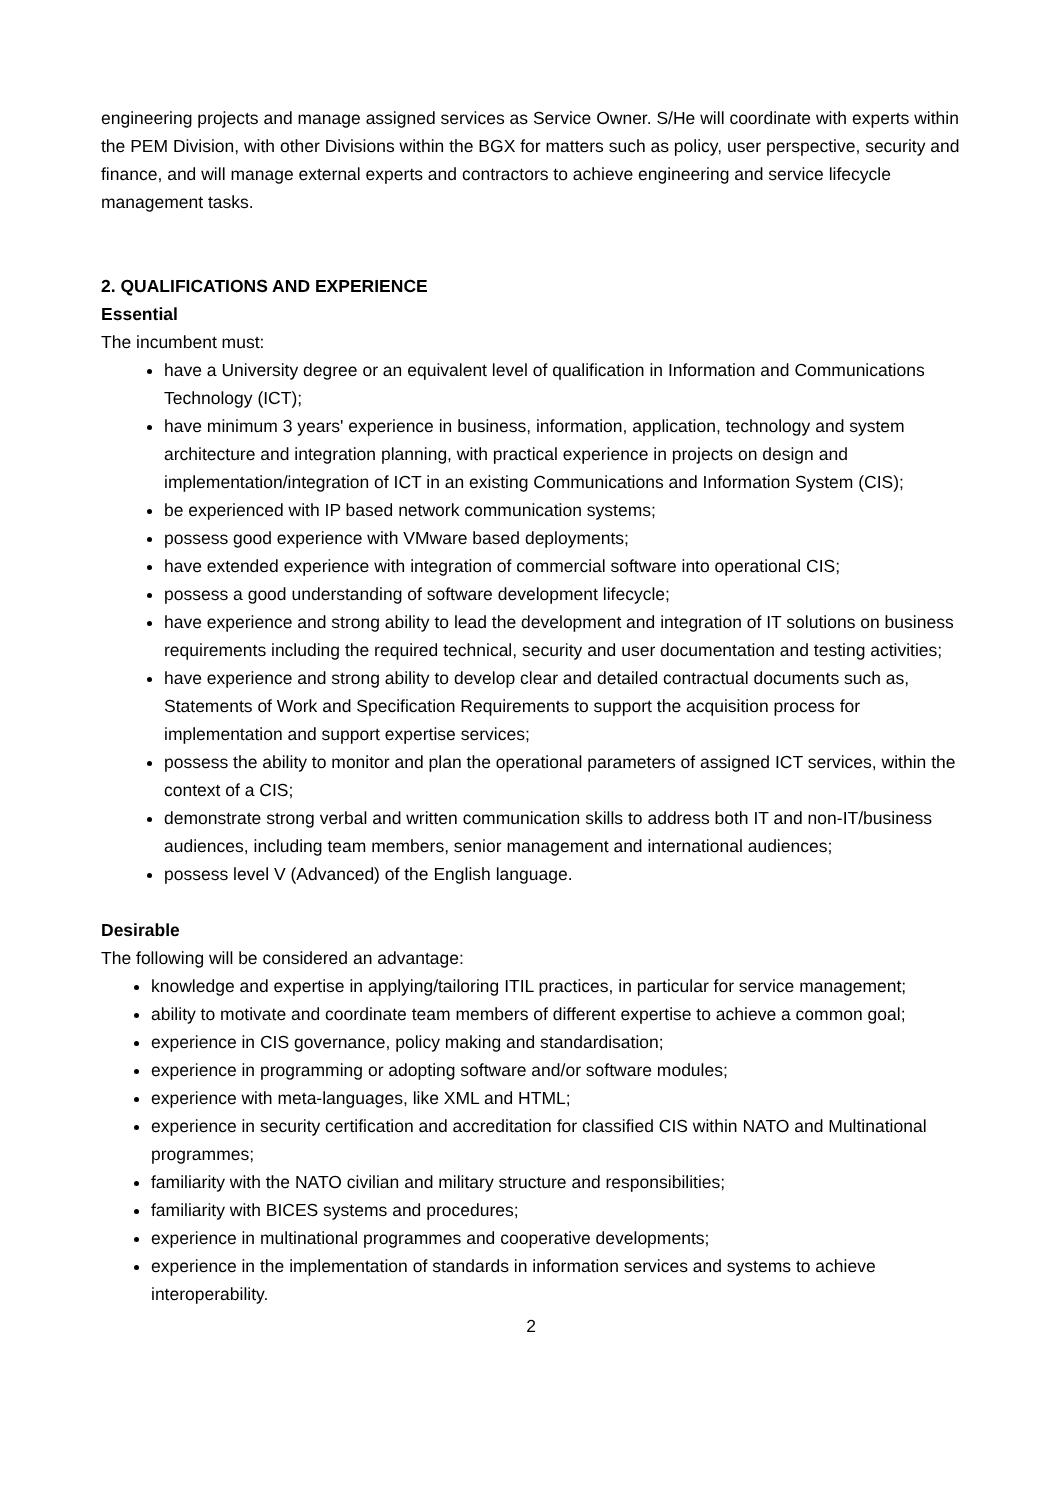engineering projects and manage assigned services as Service Owner. S/He will coordinate with experts within the PEM Division, with other Divisions within the BGX for matters such as policy, user perspective, security and finance, and will manage external experts and contractors to achieve engineering and service lifecycle management tasks.
2. QUALIFICATIONS AND EXPERIENCE
Essential
The incumbent must:
have a University degree or an equivalent level of qualification in Information and Communications Technology (ICT);
have minimum 3 years' experience in business, information, application, technology and system architecture and integration planning, with practical experience in projects on design and implementation/integration of ICT in an existing Communications and Information System (CIS);
be experienced with IP based network communication systems;
possess good experience with VMware based deployments;
have extended experience with integration of commercial software into operational CIS;
possess a good understanding of software development lifecycle;
have experience and strong ability to lead the development and integration of IT solutions on business requirements including the required technical, security and user documentation and testing activities;
have experience and strong ability to develop clear and detailed contractual documents such as, Statements of Work and Specification Requirements to support the acquisition process for implementation and support expertise services;
possess the ability to monitor and plan the operational parameters of assigned ICT services, within the context of a CIS;
demonstrate strong verbal and written communication skills to address both IT and non-IT/business audiences, including team members, senior management and international audiences;
possess level V (Advanced) of the English language.
Desirable
The following will be considered an advantage:
knowledge and expertise in applying/tailoring ITIL practices, in particular for service management;
ability to motivate and coordinate team members of different expertise to achieve a common goal;
experience in CIS governance, policy making and standardisation;
experience in programming or adopting software and/or software modules;
experience with meta-languages, like XML and HTML;
experience in security certification and accreditation for classified CIS within NATO and Multinational programmes;
familiarity with the NATO civilian and military structure and responsibilities;
familiarity with BICES systems and procedures;
experience in multinational programmes and cooperative developments;
experience in the implementation of standards in information services and systems to achieve interoperability.
2